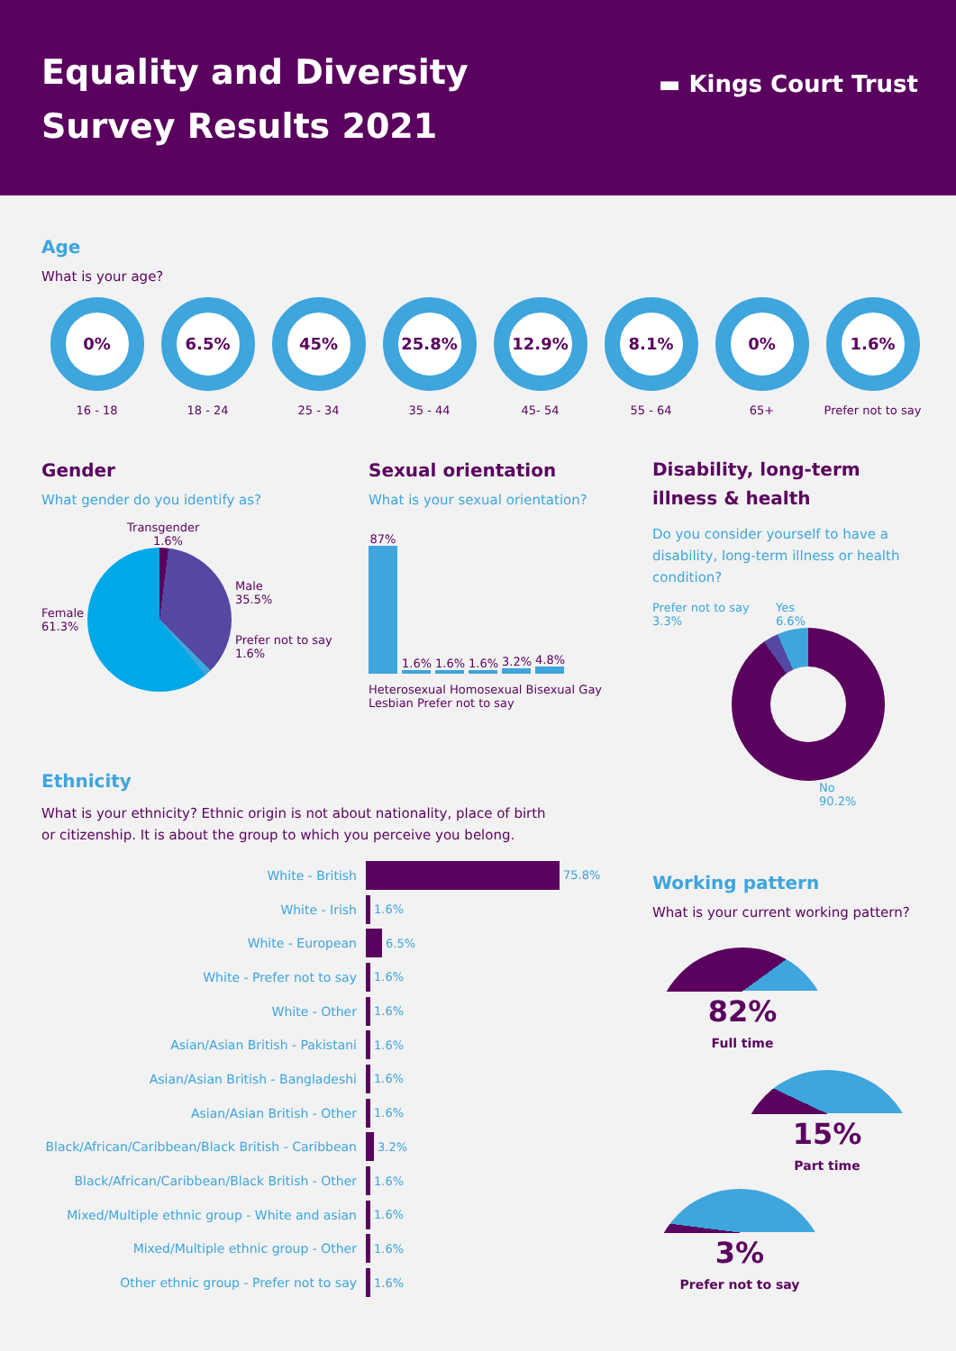Equality and Diversity
Survey Results 2021
▬ Kings Court Trust
Age
What is your age?
0%
16 - 18
6.5%
18 - 24
45%
25 - 34
25.8%
35 - 44
12.9%
45- 54
8.1%
55 - 64
0%
65+
1.6%
Prefer not to say
Gender
What gender do you identify as?
Transgender
1.6%
Female
61.3%
Male
35.5%
Prefer not to say
1.6%
Sexual orientation
What is your sexual orientation?
87%
1.6%
1.6%
1.6%
3.2%
4.8%
Heterosexual Homosexual Bisexual Gay Lesbian Prefer not to say
Disability, long-term
illness & health
Do you consider yourself to have a disability, long-term illness or health condition?
Prefer not to say
3.3% Yes
6.6%
No
90.2%
Ethnicity
What is your ethnicity? Ethnic origin is not about nationality, place of birth
or citizenship. It is about the group to which you perceive you belong.
White - British 75.8%
White - Irish 1.6%
White - European 6.5%
White - Prefer not to say 1.6%
White - Other 1.6%
Asian/Asian British - Pakistani 1.6%
Asian/Asian British - Bangladeshi 1.6%
Asian/Asian British - Other 1.6%
Black/African/Caribbean/Black British - Caribbean
3.2%
Black/African/Caribbean/Black British - Other
1.6%
Mixed/Multiple ethnic group - White and asian
1.6%
Mixed/Multiple ethnic group - Other 1.6%
Other ethnic group - Prefer not to say 1.6%
Working pattern
What is your current working pattern?
82%
Full time
15%
Part time
3%
Prefer not to say